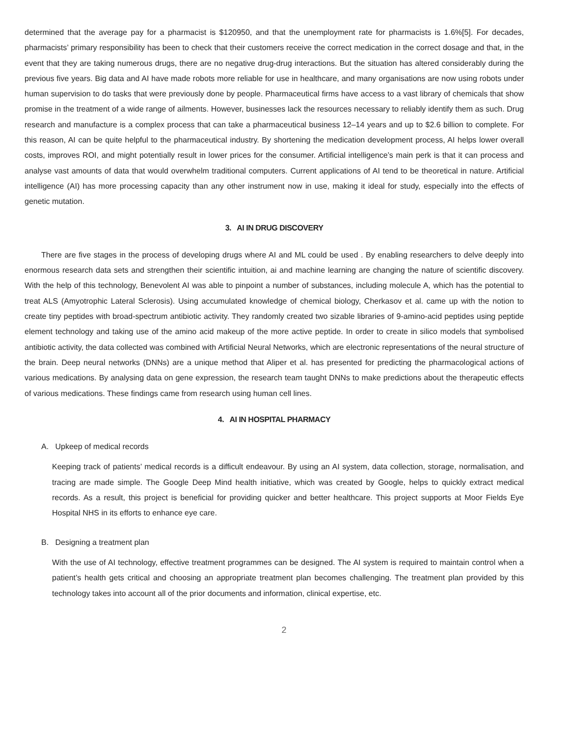determined that the average pay for a pharmacist is $120950, and that the unemployment rate for pharmacists is 1.6%[5]. For decades, pharmacists’ primary responsibility has been to check that their customers receive the correct medication in the correct dosage and that, in the event that they are taking numerous drugs, there are no negative drug-drug interactions. But the situation has altered considerably during the previous five years. Big data and AI have made robots more reliable for use in healthcare, and many organisations are now using robots under human supervision to do tasks that were previously done by people. Pharmaceutical firms have access to a vast library of chemicals that show promise in the treatment of a wide range of ailments. However, businesses lack the resources necessary to reliably identify them as such. Drug research and manufacture is a complex process that can take a pharmaceutical business 12–14 years and up to $2.6 billion to complete. For this reason, AI can be quite helpful to the pharmaceutical industry. By shortening the medication development process, AI helps lower overall costs, improves ROI, and might potentially result in lower prices for the consumer. Artificial intelligence’s main perk is that it can process and analyse vast amounts of data that would overwhelm traditional computers. Current applications of AI tend to be theoretical in nature. Artificial intelligence (AI) has more processing capacity than any other instrument now in use, making it ideal for study, especially into the effects of genetic mutation.
3. AI IN DRUG DISCOVERY
There are five stages in the process of developing drugs where AI and ML could be used . By enabling researchers to delve deeply into enormous research data sets and strengthen their scientific intuition, ai and machine learning are changing the nature of scientific discovery. With the help of this technology, Benevolent AI was able to pinpoint a number of substances, including molecule A, which has the potential to treat ALS (Amyotrophic Lateral Sclerosis). Using accumulated knowledge of chemical biology, Cherkasov et al. came up with the notion to create tiny peptides with broad-spectrum antibiotic activity. They randomly created two sizable libraries of 9-amino-acid peptides using peptide element technology and taking use of the amino acid makeup of the more active peptide. In order to create in silico models that symbolised antibiotic activity, the data collected was combined with Artificial Neural Networks, which are electronic representations of the neural structure of the brain. Deep neural networks (DNNs) are a unique method that Aliper et al. has presented for predicting the pharmacological actions of various medications. By analysing data on gene expression, the research team taught DNNs to make predictions about the therapeutic effects of various medications. These findings came from research using human cell lines.
4. AI IN HOSPITAL PHARMACY
A. Upkeep of medical records
Keeping track of patients’ medical records is a difficult endeavour. By using an AI system, data collection, storage, normalisation, and tracing are made simple. The Google Deep Mind health initiative, which was created by Google, helps to quickly extract medical records. As a result, this project is beneficial for providing quicker and better healthcare. This project supports at Moor Fields Eye Hospital NHS in its efforts to enhance eye care.
B. Designing a treatment plan
With the use of AI technology, effective treatment programmes can be designed. The AI system is required to maintain control when a patient’s health gets critical and choosing an appropriate treatment plan becomes challenging. The treatment plan provided by this technology takes into account all of the prior documents and information, clinical expertise, etc.
2